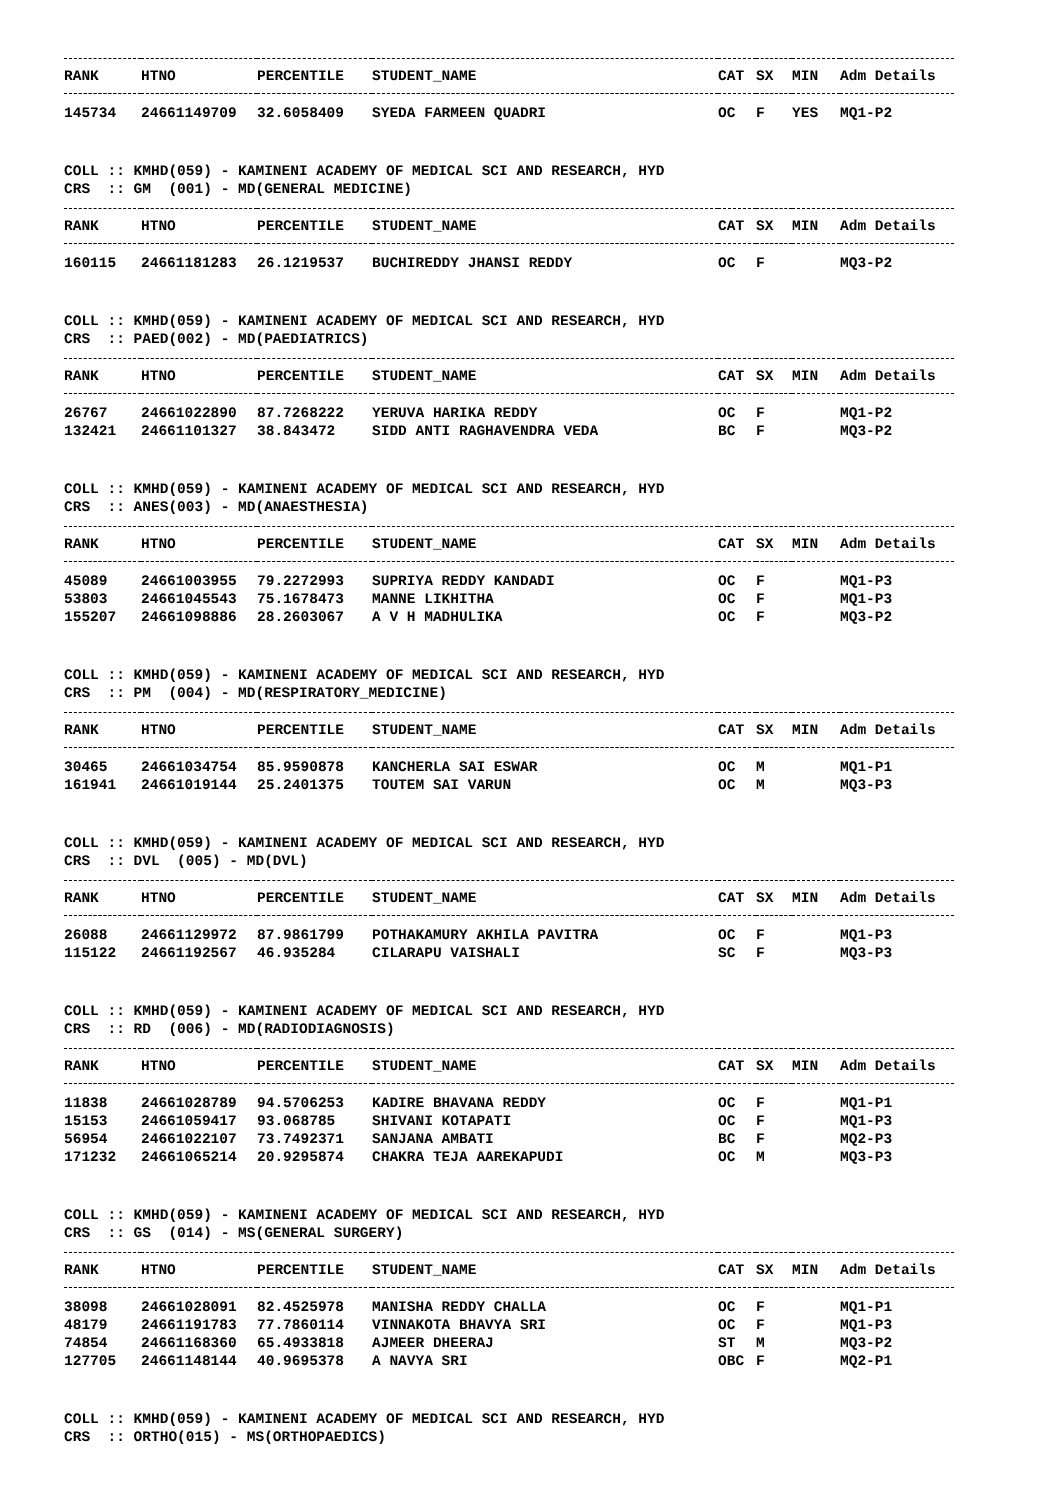| RANK | HTNO | PERCENTILE | STUDENT_NAME | CAT | SX | MIN | Adm Details |
| --- | --- | --- | --- | --- | --- | --- | --- |
| 145734 | 24661149709 | 32.6058409 | SYEDA FARMEEN QUADRI | OC | F | YES | MQ1-P2 |
COLL :: KMHD(059) - KAMINENI ACADEMY OF MEDICAL SCI AND RESEARCH, HYD
CRS :: GM (001) - MD(GENERAL MEDICINE)
| RANK | HTNO | PERCENTILE | STUDENT_NAME | CAT | SX | MIN | Adm Details |
| --- | --- | --- | --- | --- | --- | --- | --- |
| 160115 | 24661181283 | 26.1219537 | BUCHIREDDY JHANSI REDDY | OC | F | | MQ3-P2 |
COLL :: KMHD(059) - KAMINENI ACADEMY OF MEDICAL SCI AND RESEARCH, HYD
CRS :: PAED(002) - MD(PAEDIATRICS)
| RANK | HTNO | PERCENTILE | STUDENT_NAME | CAT | SX | MIN | Adm Details |
| --- | --- | --- | --- | --- | --- | --- | --- |
| 26767 | 24661022890 | 87.7268222 | YERUVA HARIKA REDDY | OC | F | | MQ1-P2 |
| 132421 | 24661101327 | 38.843472 | SIDD ANTI RAGHAVENDRA VEDA | BC | F | | MQ3-P2 |
COLL :: KMHD(059) - KAMINENI ACADEMY OF MEDICAL SCI AND RESEARCH, HYD
CRS :: ANES(003) - MD(ANAESTHESIA)
| RANK | HTNO | PERCENTILE | STUDENT_NAME | CAT | SX | MIN | Adm Details |
| --- | --- | --- | --- | --- | --- | --- | --- |
| 45089 | 24661003955 | 79.2272993 | SUPRIYA REDDY KANDADI | OC | F | | MQ1-P3 |
| 53803 | 24661045543 | 75.1678473 | MANNE LIKHITHA | OC | F | | MQ1-P3 |
| 155207 | 24661098886 | 28.2603067 | A V H MADHULIKA | OC | F | | MQ3-P2 |
COLL :: KMHD(059) - KAMINENI ACADEMY OF MEDICAL SCI AND RESEARCH, HYD
CRS :: PM (004) - MD(RESPIRATORY_MEDICINE)
| RANK | HTNO | PERCENTILE | STUDENT_NAME | CAT | SX | MIN | Adm Details |
| --- | --- | --- | --- | --- | --- | --- | --- |
| 30465 | 24661034754 | 85.9590878 | KANCHERLA SAI ESWAR | OC | M | | MQ1-P1 |
| 161941 | 24661019144 | 25.2401375 | TOUTEM SAI VARUN | OC | M | | MQ3-P3 |
COLL :: KMHD(059) - KAMINENI ACADEMY OF MEDICAL SCI AND RESEARCH, HYD
CRS :: DVL (005) - MD(DVL)
| RANK | HTNO | PERCENTILE | STUDENT_NAME | CAT | SX | MIN | Adm Details |
| --- | --- | --- | --- | --- | --- | --- | --- |
| 26088 | 24661129972 | 87.9861799 | POTHAKAMURY AKHILA PAVITRA | OC | F | | MQ1-P3 |
| 115122 | 24661192567 | 46.935284 | CILARAPU VAISHALI | SC | F | | MQ3-P3 |
COLL :: KMHD(059) - KAMINENI ACADEMY OF MEDICAL SCI AND RESEARCH, HYD
CRS :: RD (006) - MD(RADIODIAGNOSIS)
| RANK | HTNO | PERCENTILE | STUDENT_NAME | CAT | SX | MIN | Adm Details |
| --- | --- | --- | --- | --- | --- | --- | --- |
| 11838 | 24661028789 | 94.5706253 | KADIRE BHAVANA REDDY | OC | F | | MQ1-P1 |
| 15153 | 24661059417 | 93.068785 | SHIVANI KOTAPATI | OC | F | | MQ1-P3 |
| 56954 | 24661022107 | 73.7492371 | SANJANA AMBATI | BC | F | | MQ2-P3 |
| 171232 | 24661065214 | 20.9295874 | CHAKRA TEJA AAREKAPUDI | OC | M | | MQ3-P3 |
COLL :: KMHD(059) - KAMINENI ACADEMY OF MEDICAL SCI AND RESEARCH, HYD
CRS :: GS (014) - MS(GENERAL SURGERY)
| RANK | HTNO | PERCENTILE | STUDENT_NAME | CAT | SX | MIN | Adm Details |
| --- | --- | --- | --- | --- | --- | --- | --- |
| 38098 | 24661028091 | 82.4525978 | MANISHA REDDY CHALLA | OC | F | | MQ1-P1 |
| 48179 | 24661191783 | 77.7860114 | VINNAKOTA BHAVYA SRI | OC | F | | MQ1-P3 |
| 74854 | 24661168360 | 65.4933818 | AJMEER DHEERAJ | ST | M | | MQ3-P2 |
| 127705 | 24661148144 | 40.9695378 | A NAVYA SRI | OBC | F | | MQ2-P1 |
COLL :: KMHD(059) - KAMINENI ACADEMY OF MEDICAL SCI AND RESEARCH, HYD
CRS :: ORTHO(015) - MS(ORTHOPAEDICS)